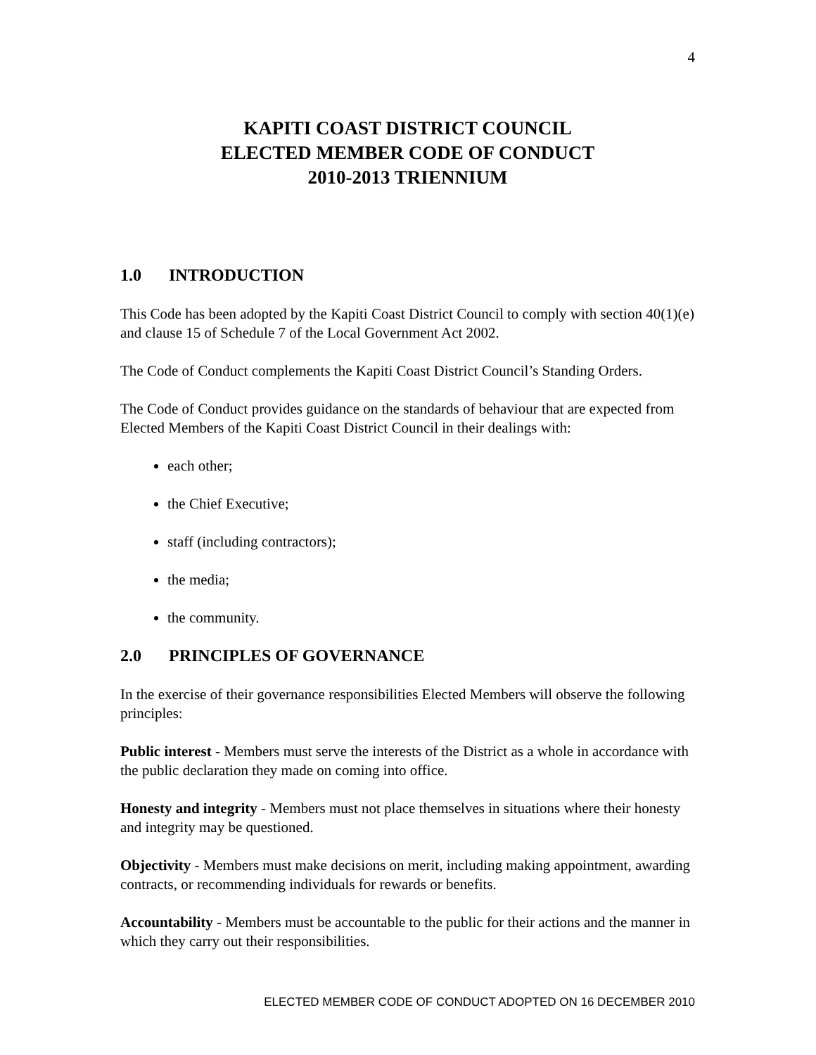4
KAPITI COAST DISTRICT COUNCIL
ELECTED MEMBER CODE OF CONDUCT
2010-2013 TRIENNIUM
1.0 INTRODUCTION
This Code has been adopted by the Kapiti Coast District Council to comply with section 40(1)(e) and clause 15 of Schedule 7 of the Local Government Act 2002.
The Code of Conduct complements the Kapiti Coast District Council’s Standing Orders.
The Code of Conduct provides guidance on the standards of behaviour that are expected from Elected Members of the Kapiti Coast District Council in their dealings with:
each other;
the Chief Executive;
staff (including contractors);
the media;
the community.
2.0 PRINCIPLES OF GOVERNANCE
In the exercise of their governance responsibilities Elected Members will observe the following principles:
Public interest - Members must serve the interests of the District as a whole in accordance with the public declaration they made on coming into office.
Honesty and integrity - Members must not place themselves in situations where their honesty and integrity may be questioned.
Objectivity - Members must make decisions on merit, including making appointment, awarding contracts, or recommending individuals for rewards or benefits.
Accountability - Members must be accountable to the public for their actions and the manner in which they carry out their responsibilities.
ELECTED MEMBER CODE OF CONDUCT ADOPTED ON 16 DECEMBER 2010